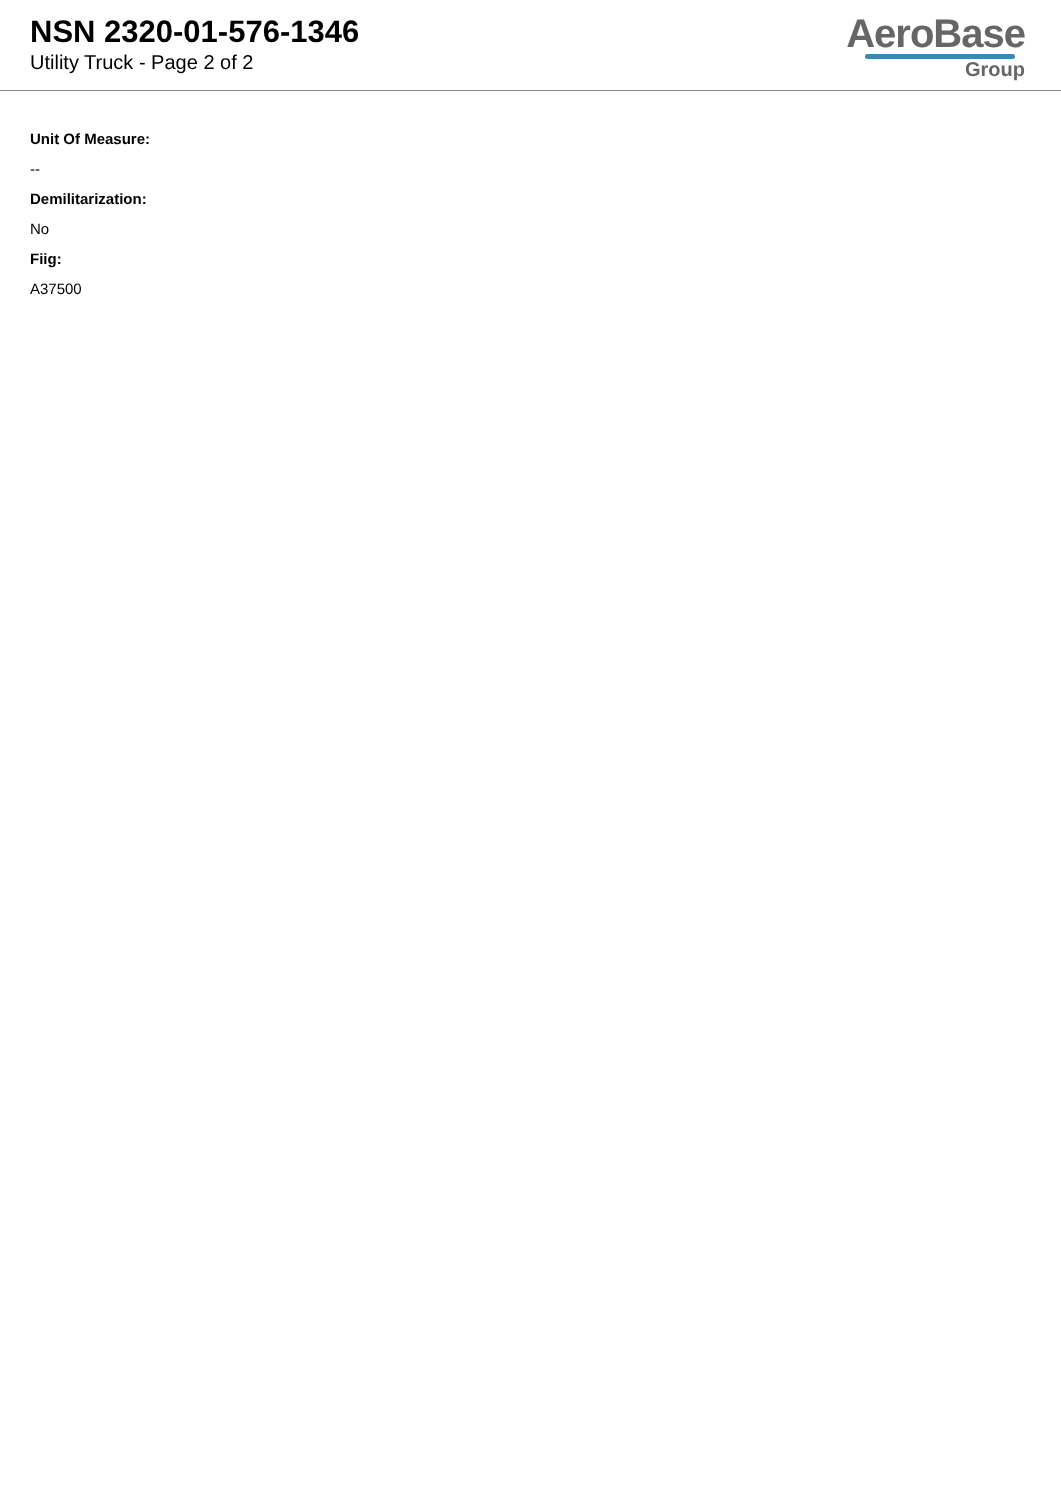NSN 2320-01-576-1346
Utility Truck - Page 2 of 2
AeroBase
Group
Unit Of Measure:
--
Demilitarization:
No
Fiig:
A37500